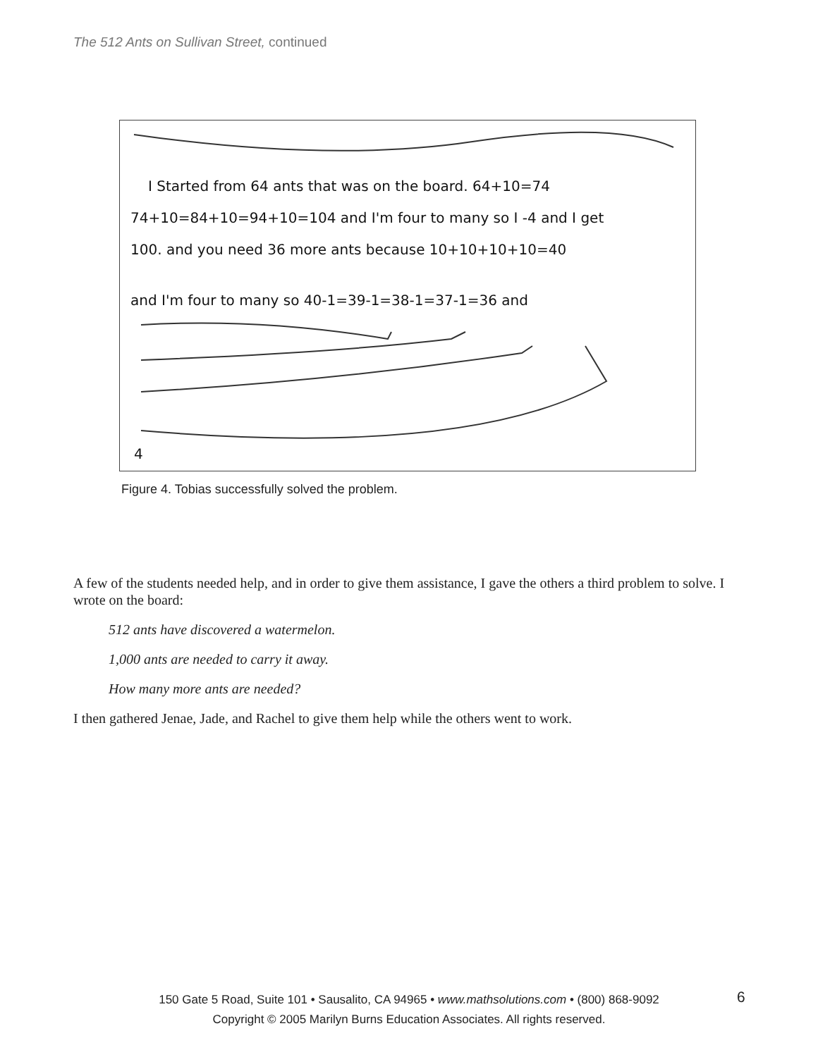The 512 Ants on Sullivan Street, continued
I Started from 64 ants that was on the board. 64+10=74
74+10=84+10=94+10=104 and I'm four to many so I -4 and I get
100. and you need 36 more ants because 10+10+10+10=40
and I'm four to many so 40-1=39-1=38-1=37-1=36 and
4
Figure 4. Tobias successfully solved the problem.
A few of the students needed help, and in order to give them assistance, I gave the others a third problem to solve. I wrote on the board:
512 ants have discovered a watermelon.
1,000 ants are needed to carry it away.
How many more ants are needed?
I then gathered Jenae, Jade, and Rachel to give them help while the others went to work.
150 Gate 5 Road, Suite 101 • Sausalito, CA 94965 • www.mathsolutions.com • (800) 868-9092
Copyright © 2005 Marilyn Burns Education Associates. All rights reserved.
6